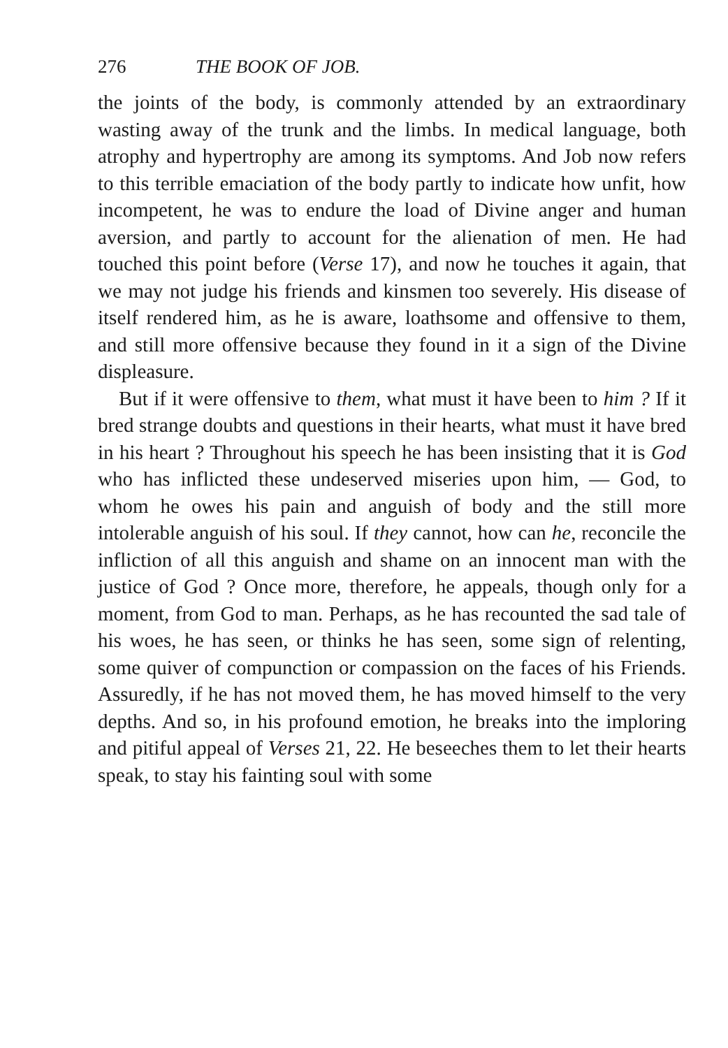276 THE BOOK OF JOB.
the joints of the body, is commonly attended by an extraordinary wasting away of the trunk and the limbs. In medical language, both atrophy and hypertrophy are among its symptoms. And Job now refers to this terrible emaciation of the body partly to indicate how unfit, how incompetent, he was to endure the load of Divine anger and human aversion, and partly to account for the alienation of men. He had touched this point before (Verse 17), and now he touches it again, that we may not judge his friends and kinsmen too severely. His disease of itself rendered him, as he is aware, loathsome and offensive to them, and still more offensive because they found in it a sign of the Divine displeasure.
But if it were offensive to them, what must it have been to him ? If it bred strange doubts and questions in their hearts, what must it have bred in his heart ? Throughout his speech he has been insisting that it is God who has inflicted these undeserved miseries upon him, — God, to whom he owes his pain and anguish of body and the still more intolerable anguish of his soul. If they cannot, how can he, reconcile the infliction of all this anguish and shame on an innocent man with the justice of God ? Once more, therefore, he appeals, though only for a moment, from God to man. Perhaps, as he has recounted the sad tale of his woes, he has seen, or thinks he has seen, some sign of relenting, some quiver of compunction or compassion on the faces of his Friends. Assuredly, if he has not moved them, he has moved himself to the very depths. And so, in his profound emotion, he breaks into the imploring and pitiful appeal of Verses 21, 22. He beseeches them to let their hearts speak, to stay his fainting soul with some